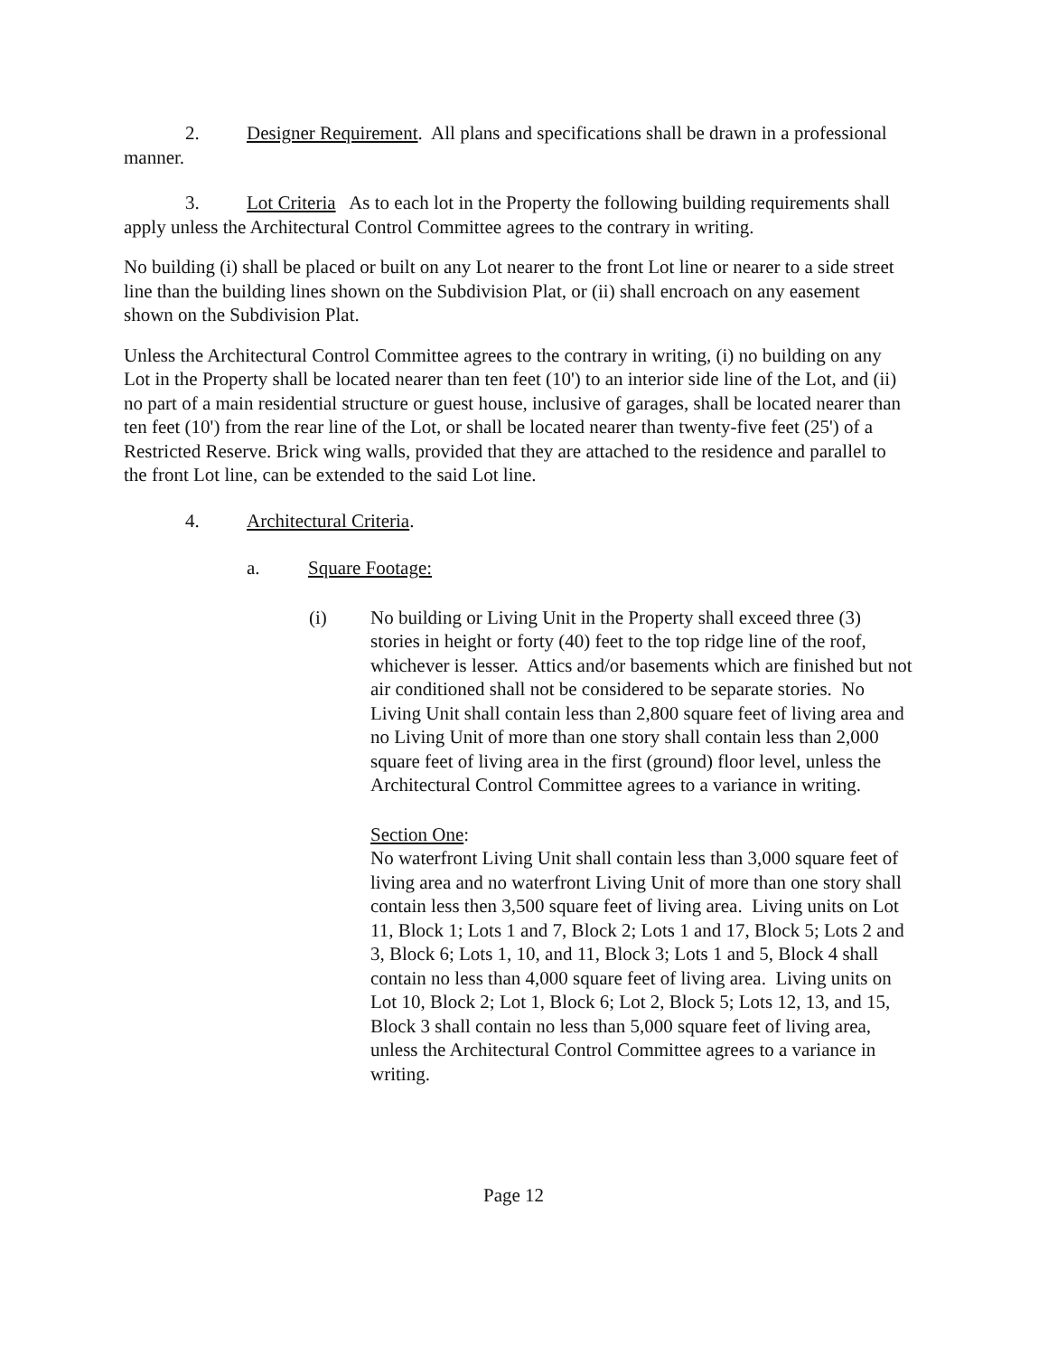2. Designer Requirement. All plans and specifications shall be drawn in a professional manner.
3. Lot Criteria As to each lot in the Property the following building requirements shall apply unless the Architectural Control Committee agrees to the contrary in writing.
No building (i) shall be placed or built on any Lot nearer to the front Lot line or nearer to a side street line than the building lines shown on the Subdivision Plat, or (ii) shall encroach on any easement shown on the Subdivision Plat.
Unless the Architectural Control Committee agrees to the contrary in writing, (i) no building on any Lot in the Property shall be located nearer than ten feet (10') to an interior side line of the Lot, and (ii) no part of a main residential structure or guest house, inclusive of garages, shall be located nearer than ten feet (10') from the rear line of the Lot, or shall be located nearer than twenty-five feet (25') of a Restricted Reserve. Brick wing walls, provided that they are attached to the residence and parallel to the front Lot line, can be extended to the said Lot line.
4. Architectural Criteria.
a. Square Footage:
(i) No building or Living Unit in the Property shall exceed three (3) stories in height or forty (40) feet to the top ridge line of the roof, whichever is lesser. Attics and/or basements which are finished but not air conditioned shall not be considered to be separate stories. No Living Unit shall contain less than 2,800 square feet of living area and no Living Unit of more than one story shall contain less than 2,000 square feet of living area in the first (ground) floor level, unless the Architectural Control Committee agrees to a variance in writing.
Section One:
No waterfront Living Unit shall contain less than 3,000 square feet of living area and no waterfront Living Unit of more than one story shall contain less then 3,500 square feet of living area. Living units on Lot 11, Block 1; Lots 1 and 7, Block 2; Lots 1 and 17, Block 5; Lots 2 and 3, Block 6; Lots 1, 10, and 11, Block 3; Lots 1 and 5, Block 4 shall contain no less than 4,000 square feet of living area. Living units on Lot 10, Block 2; Lot 1, Block 6; Lot 2, Block 5; Lots 12, 13, and 15, Block 3 shall contain no less than 5,000 square feet of living area, unless the Architectural Control Committee agrees to a variance in writing.
Page 12